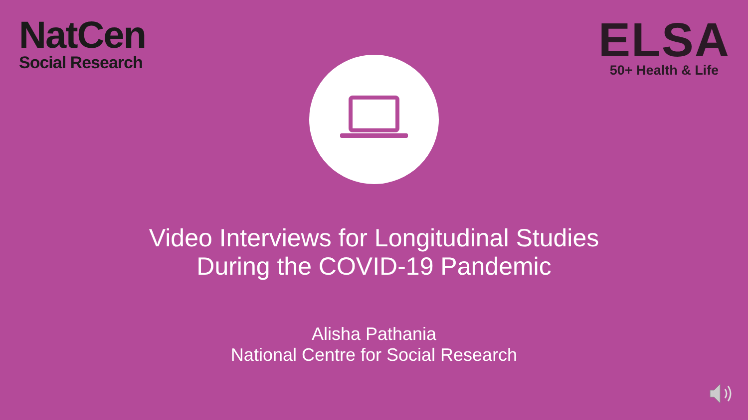NatCen
Social Research
ELSA
50+ Health & Life
Video Interviews for Longitudinal Studies
During the COVID-19 Pandemic
Alisha Pathania
National Centre for Social Research